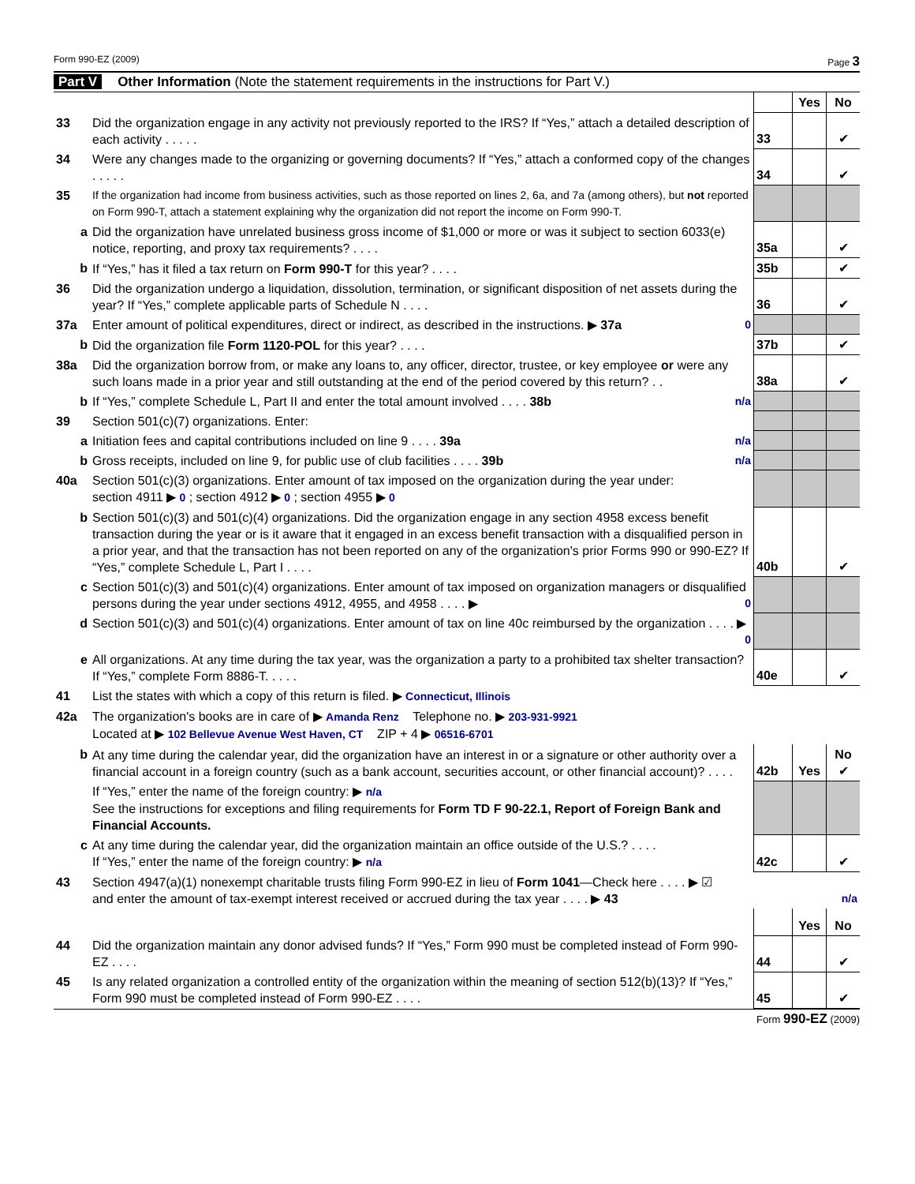Form 990-EZ (2009) Page 3
Part V Other Information (Note the statement requirements in the instructions for Part V.)
| | | | Yes | No |
| 33 | Did the organization engage in any activity not previously reported to the IRS? If “Yes,” attach a detailed description of each activity . . . . . | 33 | | ✔ |
| 34 | Were any changes made to the organizing or governing documents? If “Yes,” attach a conformed copy of the changes . . . . . | 34 | | ✔ |
| 35 | If the organization had income from business activities, such as those reported on lines 2, 6a, and 7a (among others), but not reported on Form 990-T, attach a statement explaining why the organization did not report the income on Form 990-T. | | | |
| a | Did the organization have unrelated business gross income of $1,000 or more or was it subject to section 6033(e) notice, reporting, and proxy tax requirements? . . . . | 35a | | ✔ |
| b | If “Yes,” has it filed a tax return on Form 990-T for this year? . . . . | 35b | | ✔ |
| 36 | Did the organization undergo a liquidation, dissolution, termination, or significant disposition of net assets during the year? If “Yes,” complete applicable parts of Schedule N . . . . | 36 | | ✔ |
| 37a | Enter amount of political expenditures, direct or indirect, as described in the instructions. ▶ 37a 0 | | | |
| b | Did the organization file Form 1120-POL for this year? . . . . | 37b | | ✔ |
| 38a | Did the organization borrow from, or make any loans to, any officer, director, trustee, or key employee or were any such loans made in a prior year and still outstanding at the end of the period covered by this return? . . | 38a | | ✔ |
| b | If “Yes,” complete Schedule L, Part II and enter the total amount involved . . . . 38b n/a | | | |
| 39 | Section 501(c)(7) organizations. Enter: | | | |
| a | Initiation fees and capital contributions included on line 9 . . . . 39a n/a | | | |
| b | Gross receipts, included on line 9, for public use of club facilities . . . . 39b n/a | | | |
| 40a | Section 501(c)(3) organizations. Enter amount of tax imposed on the organization during the year under: section 4911 ▶ 0 ; section 4912 ▶ 0 ; section 4955 ▶ 0 | | | |
| b | Section 501(c)(3) and 501(c)(4) organizations. Did the organization engage in any section 4958 excess benefit transaction during the year or is it aware that it engaged in an excess benefit transaction with a disqualified person in a prior year, and that the transaction has not been reported on any of the organization's prior Forms 990 or 990-EZ? If “Yes,” complete Schedule L, Part I . . . . | 40b | | ✔ |
| c | Section 501(c)(3) and 501(c)(4) organizations. Enter amount of tax imposed on organization managers or disqualified persons during the year under sections 4912, 4955, and 4958 . . . . ▶ 0 | | | |
| d | Section 501(c)(3) and 501(c)(4) organizations. Enter amount of tax on line 40c reimbursed by the organization . . . . ▶ 0 | | | |
| e | All organizations. At any time during the tax year, was the organization a party to a prohibited tax shelter transaction? If “Yes,” complete Form 8886-T. . . . . | 40e | | ✔ |
| 41 | List the states with which a copy of this return is filed. ▶ Connecticut, Illinois | | | |
| 42a | The organization's books are in care of ▶ Amanda Renz Telephone no. ▶ 203-931-9921 Located at ▶ 102 Bellevue Avenue West Haven, CT ZIP + 4 ▶ 06516-6701 | | | |
| b | At any time during the calendar year, did the organization have an interest in or a signature or other authority over a financial account in a foreign country (such as a bank account, securities account, or other financial account)? . . . . | 42b | Yes | No ✔ |
| | If “Yes,” enter the name of the foreign country: ▶ n/a See the instructions for exceptions and filing requirements for Form TD F 90-22.1, Report of Foreign Bank and Financial Accounts. | | | |
| c | At any time during the calendar year, did the organization maintain an office outside of the U.S.? . . . . If “Yes,” enter the name of the foreign country: ▶ n/a | 42c | | ✔ |
| 43 | Section 4947(a)(1) nonexempt charitable trusts filing Form 990-EZ in lieu of Form 1041 —Check here . . . . ▶ ☑ and enter the amount of tax-exempt interest received or accrued during the tax year . . . . ▶ 43 n/a | | | |
| | | | Yes | No |
| 44 | Did the organization maintain any donor advised funds? If “Yes,” Form 990 must be completed instead of Form 990-EZ . . . . | 44 | | ✔ |
| 45 | Is any related organization a controlled entity of the organization within the meaning of section 512(b)(13)? If “Yes,” Form 990 must be completed instead of Form 990-EZ . . . . | 45 | | ✔ |
Form 990-EZ (2009)